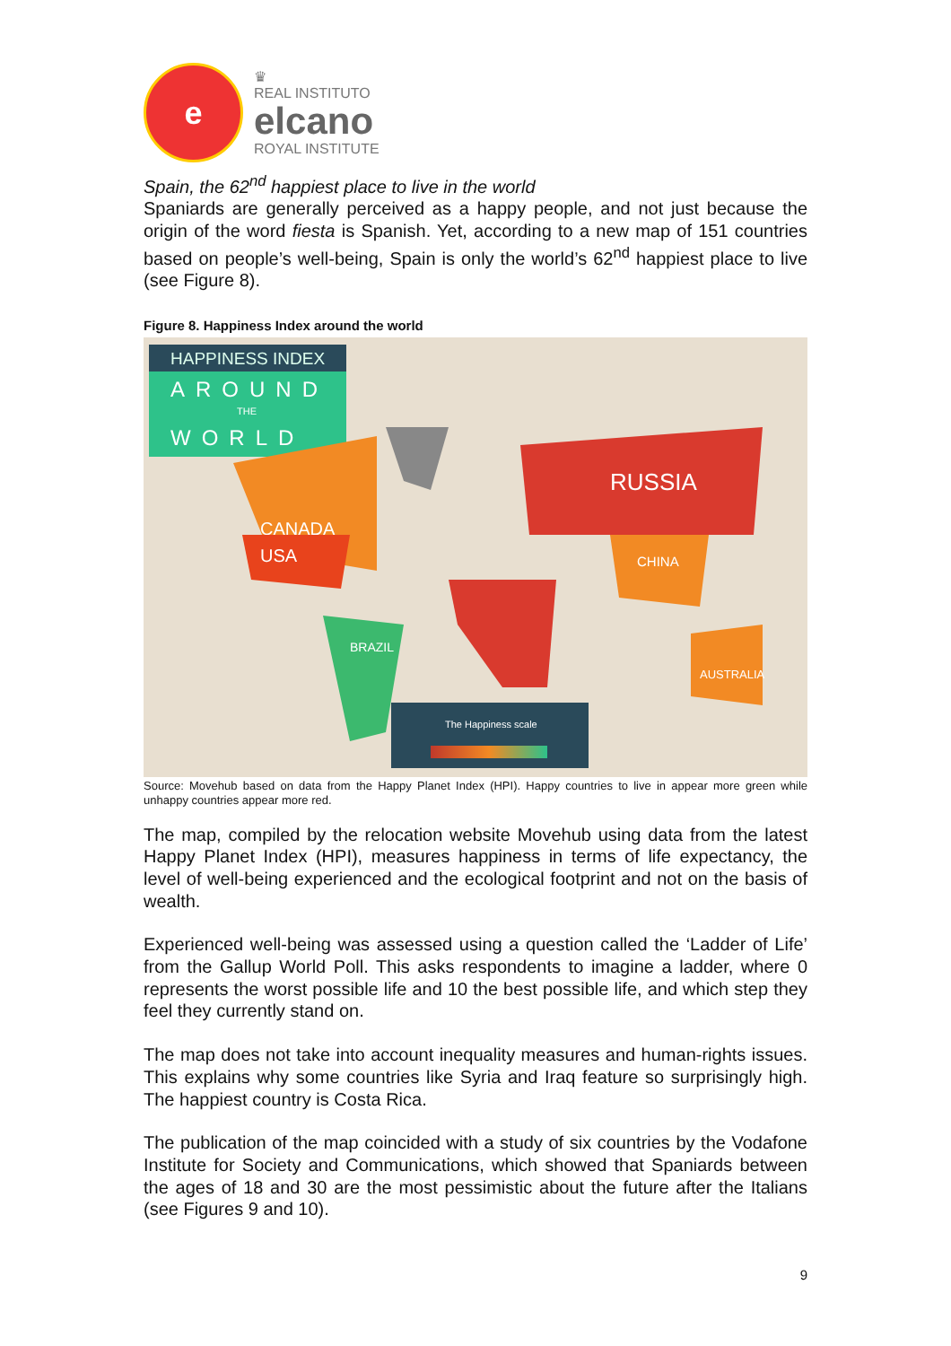e
♛
REAL INSTITUTO
elcano
ROYAL INSTITUTE
Spain, the 62<sup>nd</sup> happiest place to live in the world
Spaniards are generally perceived as a happy people, and not just because the origin of the word fiesta is Spanish. Yet, according to a new map of 151 countries based on people’s well-being, Spain is only the world’s 62<sup>nd</sup> happiest place to live (see Figure 8).
Figure 8. Happiness Index around the world
HAPPINESS INDEX
AROUND
THE
WORLD
CANADA
USA
BRAZIL
RUSSIA
CHINA
AUSTRALIA
The Happiness scale
Source: Movehub based on data from the Happy Planet Index (HPI). Happy countries to live in appear more green while unhappy countries appear more red.
The map, compiled by the relocation website Movehub using data from the latest Happy Planet Index (HPI), measures happiness in terms of life expectancy, the level of well-being experienced and the ecological footprint and not on the basis of wealth.
Experienced well-being was assessed using a question called the ‘Ladder of Life’ from the Gallup World Poll. This asks respondents to imagine a ladder, where 0 represents the worst possible life and 10 the best possible life, and which step they feel they currently stand on.
The map does not take into account inequality measures and human-rights issues. This explains why some countries like Syria and Iraq feature so surprisingly high. The happiest country is Costa Rica.
The publication of the map coincided with a study of six countries by the Vodafone Institute for Society and Communications, which showed that Spaniards between the ages of 18 and 30 are the most pessimistic about the future after the Italians (see Figures 9 and 10).
9